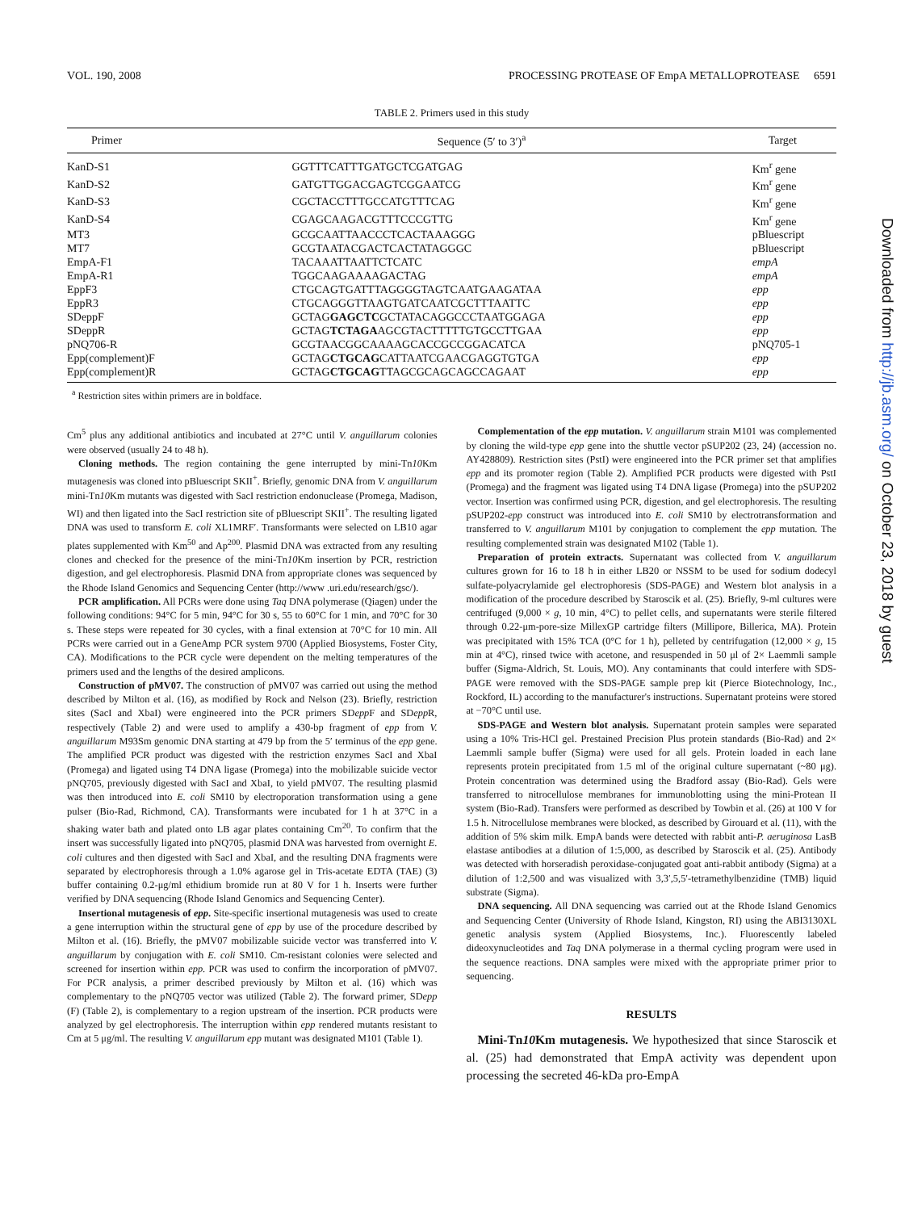VOL. 190, 2008 PROCESSING PROTEASE OF EmpA METALLOPROTEASE 6591
TABLE 2. Primers used in this study
| Primer | Sequence (5′ to 3′)<sup>a</sup> | Target |
| --- | --- | --- |
| KanD-S1 | GGTTTCATTTGATGCTCGATGAG | Km<sup>r</sup> gene |
| KanD-S2 | GATGTTGGACGAGTCGGAATCG | Km<sup>r</sup> gene |
| KanD-S3 | CGCTACCTTTGCCATGTTTCAG | Km<sup>r</sup> gene |
| KanD-S4 | CGAGCAAGACGTTTCCCGTTG | Km<sup>r</sup> gene |
| MT3 | GCGCAATTAACCCTCACTAAAGGG | pBluescript |
| MT7 | GCGTAATACGACTCACTATAGGGC | pBluescript |
| EmpA-F1 | TACAAATTAATTCTCATC | empA |
| EmpA-R1 | TGGCAAGAAAAGACTAG | empA |
| EppF3 | CTGCAGTGATTTAGGGGTAGTCAATGAAGATAA | epp |
| EppR3 | CTGCAGGGTTAAGTGATCAATCGCTTTAATTC | epp |
| SDeppF | GCTAG GAGCTC GCTATACAGGCCCTAATGGAGA | epp |
| SDeppR | GCTAG TCTAGA AGCGTACTTTTTGTGCCTTGAA | epp |
| pNQ706-R | GCGTAACGGCAAAAGCACCGCCGGACATCA | pNQ705-1 |
| Epp(complement)F | GCTAG CTGCAG CATTAATCGAACGAGGTGTGA | epp |
| Epp(complement)R | GCTAG CTGCAG TTAGCGCAGCAGCCAGAAT | epp |
<sup>a</sup> Restriction sites within primers are in boldface.
Cm<sup>5</sup> plus any additional antibiotics and incubated at 27°C until V. anguillarum colonies were observed (usually 24 to 48 h).
Cloning methods. The region containing the gene interrupted by mini-Tn10 Km mutagenesis was cloned into pBluescript SKII<sup>+</sup>. Briefly, genomic DNA from V. anguillarum mini-Tn10 Km mutants was digested with SacI restriction endonuclease (Promega, Madison, WI) and then ligated into the SacI restriction site of pBluescript SKII<sup>+</sup>. The resulting ligated DNA was used to transform E. coli XL1MRF′. Transformants were selected on LB10 agar plates supplemented with Km<sup>50</sup> and Ap<sup>200</sup>. Plasmid DNA was extracted from any resulting clones and checked for the presence of the mini-Tn10 Km insertion by PCR, restriction digestion, and gel electrophoresis. Plasmid DNA from appropriate clones was sequenced by the Rhode Island Genomics and Sequencing Center (http://www .uri.edu/research/gsc/).
PCR amplification. All PCRs were done using Taq DNA polymerase (Qiagen) under the following conditions: 94°C for 5 min, 94°C for 30 s, 55 to 60°C for 1 min, and 70°C for 30 s. These steps were repeated for 30 cycles, with a final extension at 70°C for 10 min. All PCRs were carried out in a GeneAmp PCR system 9700 (Applied Biosystems, Foster City, CA). Modifications to the PCR cycle were dependent on the melting temperatures of the primers used and the lengths of the desired amplicons.
Construction of pMV07. The construction of pMV07 was carried out using the method described by Milton et al. (16), as modified by Rock and Nelson (23). Briefly, restriction sites (SacI and XbaI) were engineered into the PCR primers SDepp F and SDepp R, respectively (Table 2) and were used to amplify a 430-bp fragment of epp from V. anguillarum M93Sm genomic DNA starting at 479 bp from the 5′ terminus of the epp gene. The amplified PCR product was digested with the restriction enzymes SacI and XbaI (Promega) and ligated using T4 DNA ligase (Promega) into the mobilizable suicide vector pNQ705, previously digested with SacI and XbaI, to yield pMV07. The resulting plasmid was then introduced into E. coli SM10 by electroporation transformation using a gene pulser (Bio-Rad, Richmond, CA). Transformants were incubated for 1 h at 37°C in a shaking water bath and plated onto LB agar plates containing Cm<sup>20</sup>. To confirm that the insert was successfully ligated into pNQ705, plasmid DNA was harvested from overnight E. coli cultures and then digested with SacI and XbaI, and the resulting DNA fragments were separated by electrophoresis through a 1.0% agarose gel in Tris-acetate EDTA (TAE) (3) buffer containing 0.2-μg/ml ethidium bromide run at 80 V for 1 h. Inserts were further verified by DNA sequencing (Rhode Island Genomics and Sequencing Center).
Insertional mutagenesis of epp. Site-specific insertional mutagenesis was used to create a gene interruption within the structural gene of epp by use of the procedure described by Milton et al. (16). Briefly, the pMV07 mobilizable suicide vector was transferred into V. anguillarum by conjugation with E. coli SM10. Cm-resistant colonies were selected and screened for insertion within epp. PCR was used to confirm the incorporation of pMV07. For PCR analysis, a primer described previously by Milton et al. (16) which was complementary to the pNQ705 vector was utilized (Table 2). The forward primer, SDepp (F) (Table 2), is complementary to a region upstream of the insertion. PCR products were analyzed by gel electrophoresis. The interruption within epp rendered mutants resistant to Cm at 5 μg/ml. The resulting V. anguillarum epp mutant was designated M101 (Table 1).
Complementation of the epp mutation. V. anguillarum strain M101 was complemented by cloning the wild-type epp gene into the shuttle vector pSUP202 (23, 24) (accession no. AY428809). Restriction sites (PstI) were engineered into the PCR primer set that amplifies epp and its promoter region (Table 2). Amplified PCR products were digested with PstI (Promega) and the fragment was ligated using T4 DNA ligase (Promega) into the pSUP202 vector. Insertion was confirmed using PCR, digestion, and gel electrophoresis. The resulting pSUP202-epp construct was introduced into E. coli SM10 by electrotransformation and transferred to V. anguillarum M101 by conjugation to complement the epp mutation. The resulting complemented strain was designated M102 (Table 1).
Preparation of protein extracts. Supernatant was collected from V. anguillarum cultures grown for 16 to 18 h in either LB20 or NSSM to be used for sodium dodecyl sulfate-polyacrylamide gel electrophoresis (SDS-PAGE) and Western blot analysis in a modification of the procedure described by Staroscik et al. (25). Briefly, 9-ml cultures were centrifuged (9,000 × g, 10 min, 4°C) to pellet cells, and supernatants were sterile filtered through 0.22-μm-pore-size MillexGP cartridge filters (Millipore, Billerica, MA). Protein was precipitated with 15% TCA (0°C for 1 h), pelleted by centrifugation (12,000 × g, 15 min at 4°C), rinsed twice with acetone, and resuspended in 50 μl of 2× Laemmli sample buffer (Sigma-Aldrich, St. Louis, MO). Any contaminants that could interfere with SDS-PAGE were removed with the SDS-PAGE sample prep kit (Pierce Biotechnology, Inc., Rockford, IL) according to the manufacturer's instructions. Supernatant proteins were stored at −70°C until use.
SDS-PAGE and Western blot analysis. Supernatant protein samples were separated using a 10% Tris-HCl gel. Prestained Precision Plus protein standards (Bio-Rad) and 2× Laemmli sample buffer (Sigma) were used for all gels. Protein loaded in each lane represents protein precipitated from 1.5 ml of the original culture supernatant (~80 μg). Protein concentration was determined using the Bradford assay (Bio-Rad). Gels were transferred to nitrocellulose membranes for immunoblotting using the mini-Protean II system (Bio-Rad). Transfers were performed as described by Towbin et al. (26) at 100 V for 1.5 h. Nitrocellulose membranes were blocked, as described by Girouard et al. (11), with the addition of 5% skim milk. EmpA bands were detected with rabbit anti-P. aeruginosa LasB elastase antibodies at a dilution of 1:5,000, as described by Staroscik et al. (25). Antibody was detected with horseradish peroxidase-conjugated goat anti-rabbit antibody (Sigma) at a dilution of 1:2,500 and was visualized with 3,3′,5,5′-tetramethylbenzidine (TMB) liquid substrate (Sigma).
DNA sequencing. All DNA sequencing was carried out at the Rhode Island Genomics and Sequencing Center (University of Rhode Island, Kingston, RI) using the ABI3130XL genetic analysis system (Applied Biosystems, Inc.). Fluorescently labeled dideoxynucleotides and Taq DNA polymerase in a thermal cycling program were used in the sequence reactions. DNA samples were mixed with the appropriate primer prior to sequencing.
RESULTS
Mini-Tn10 Km mutagenesis. We hypothesized that since Staroscik et al. (25) had demonstrated that EmpA activity was dependent upon processing the secreted 46-kDa pro-EmpA
Downloaded from http://jb.asm.org/ on October 23, 2018 by guest